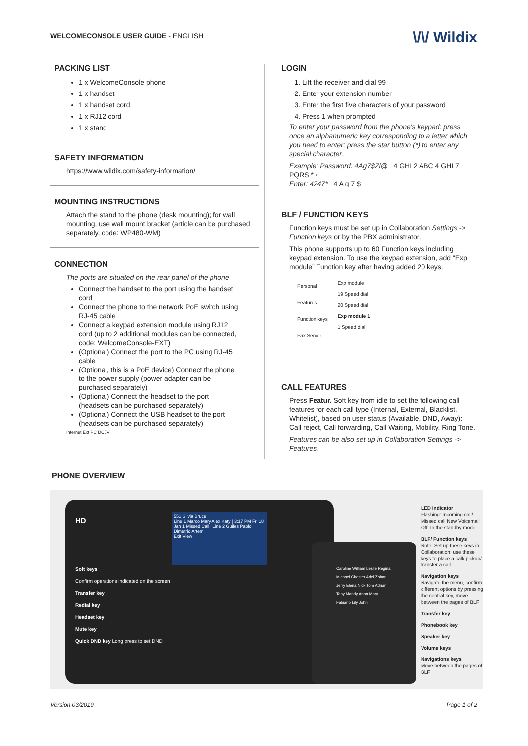WELCOMECONSOLE USER GUIDE - ENGLISH
\/\/ Wildix
PACKING LIST
1 x WelcomeConsole phone
1 x handset
1 x handset cord
1 x RJ12 cord
1 x stand
SAFETY INFORMATION
https://www.wildix.com/safety-information/
MOUNTING INSTRUCTIONS
Attach the stand to the phone (desk mounting); for wall mounting, use wall mount bracket (article can be purchased separately, code: WP480-WM)
CONNECTION
The ports are situated on the rear panel of the phone
Connect the handset to the port using the handset cord
Connect the phone to the network PoE switch using RJ-45 cable
Connect a keypad extension module using RJ12 cord (up to 2 additional modules can be connected, code: WelcomeConsole-EXT)
(Optional) Connect the port to the PC using RJ-45 cable
(Optional, this is a PoE device) Connect the phone to the power supply (power adapter can be purchased separately)
(Optional) Connect the headset to the port (headsets can be purchased separately)
(Optional) Connect the USB headset to the port (headsets can be purchased separately)
Internet Ext PC DC5V
LOGIN
1. Lift the receiver and dial 99
2. Enter your extension number
3. Enter the first five characters of your password
4. Press 1 when prompted
To enter your password from the phone's keypad: press once an alphanumeric key corresponding to a letter which you need to enter; press the star button (*) to enter any special character.
Example: Password: 4Ag7$Zl@ 4 GHI 2 ABC 4 GHI 7 PQRS * ◦
Enter: 4247* 4 A g 7 $
BLF / FUNCTION KEYS
Function keys must be set up in Collaboration Settings -> Function keys or by the PBX administrator.
This phone supports up to 60 Function keys including keypad extension. To use the keypad extension, add “Exp module” Function key after having added 20 keys.
Personal
Features
Function keys
Fax Server
Exp module
19 Speed dial
20 Speed dial
Exp module 1
1 Speed dial
CALL FEATURES
Press Featur. Soft key from idle to set the following call features for each call type (Internal, External, Blacklist, Whitelist), based on user status (Available, DND, Away): Call reject, Call forwarding, Call Waiting, Mobility, Ring Tone.
Features can be also set up in Collaboration Settings -> Features.
PHONE OVERVIEW
HD
Soft keys
Confirm operations indicated on the screen
Transfer key
Redial key
Headset key
Mute key
Quick DND key Long press to set DND
551 Silvia Bruce
Line 1 Marco Mary Alex Katy | 3:17 PM Fri 18 Jan 1 Missed Call | Line 2 Guiles Paolo Dimetrio Artem
Exit View
Caroline William Leslie Regina Michael Chester Ariel Zohan Jerry Elena Nick Tom Adrian Tony Mandy Anna Mary Fabiano Lily John
LED indicator
Flashing: Incoming call/ Missed call New Voicemail Off: In the standby mode
BLF/ Function keys
Note: Set up these keys in Collaboration; use these keys to place a call/ pickup/ transfer a call
Navigation keys
Navigate the menu, confirm different options by pressing the central key, move between the pages of BLF
Transfer key
Phonebook key
Speaker key
Volume keys
Navigations keys
Move between the pages of BLF
Version 03/2019 Page 1 of 2